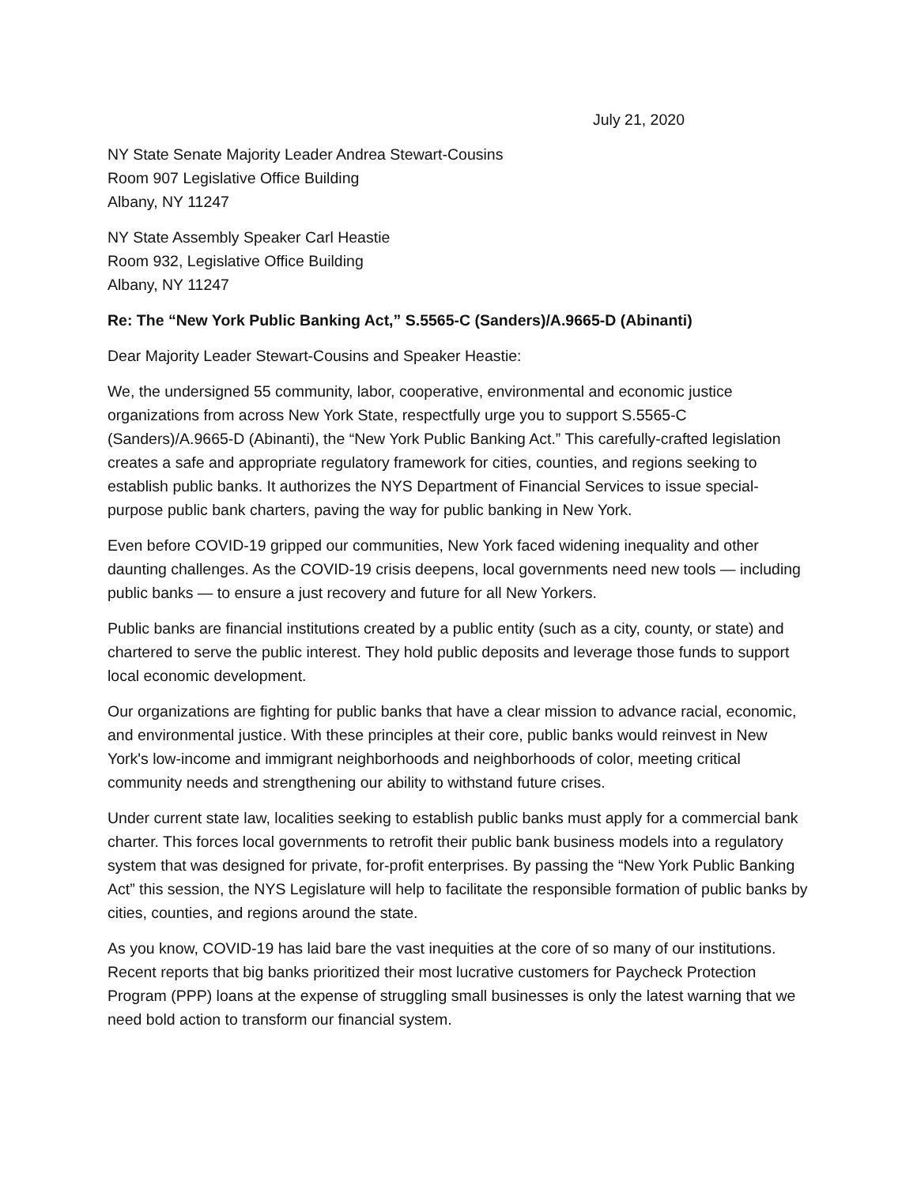July 21, 2020
NY State Senate Majority Leader Andrea Stewart-Cousins
Room 907 Legislative Office Building
Albany, NY 11247
NY State Assembly Speaker Carl Heastie
Room 932, Legislative Office Building
Albany, NY 11247
Re: The “New York Public Banking Act,” S.5565-C (Sanders)/A.9665-D (Abinanti)
Dear Majority Leader Stewart-Cousins and Speaker Heastie:
We, the undersigned 55 community, labor, cooperative, environmental and economic justice organizations from across New York State, respectfully urge you to support S.5565-C (Sanders)/A.9665-D (Abinanti), the “New York Public Banking Act.” This carefully-crafted legislation creates a safe and appropriate regulatory framework for cities, counties, and regions seeking to establish public banks. It authorizes the NYS Department of Financial Services to issue special-purpose public bank charters, paving the way for public banking in New York.
Even before COVID-19 gripped our communities, New York faced widening inequality and other daunting challenges. As the COVID-19 crisis deepens, local governments need new tools — including public banks — to ensure a just recovery and future for all New Yorkers.
Public banks are financial institutions created by a public entity (such as a city, county, or state) and chartered to serve the public interest. They hold public deposits and leverage those funds to support local economic development.
Our organizations are fighting for public banks that have a clear mission to advance racial, economic, and environmental justice. With these principles at their core, public banks would reinvest in New York's low-income and immigrant neighborhoods and neighborhoods of color, meeting critical community needs and strengthening our ability to withstand future crises.
Under current state law, localities seeking to establish public banks must apply for a commercial bank charter. This forces local governments to retrofit their public bank business models into a regulatory system that was designed for private, for-profit enterprises. By passing the “New York Public Banking Act” this session, the NYS Legislature will help to facilitate the responsible formation of public banks by cities, counties, and regions around the state.
As you know, COVID-19 has laid bare the vast inequities at the core of so many of our institutions. Recent reports that big banks prioritized their most lucrative customers for Paycheck Protection Program (PPP) loans at the expense of struggling small businesses is only the latest warning that we need bold action to transform our financial system.